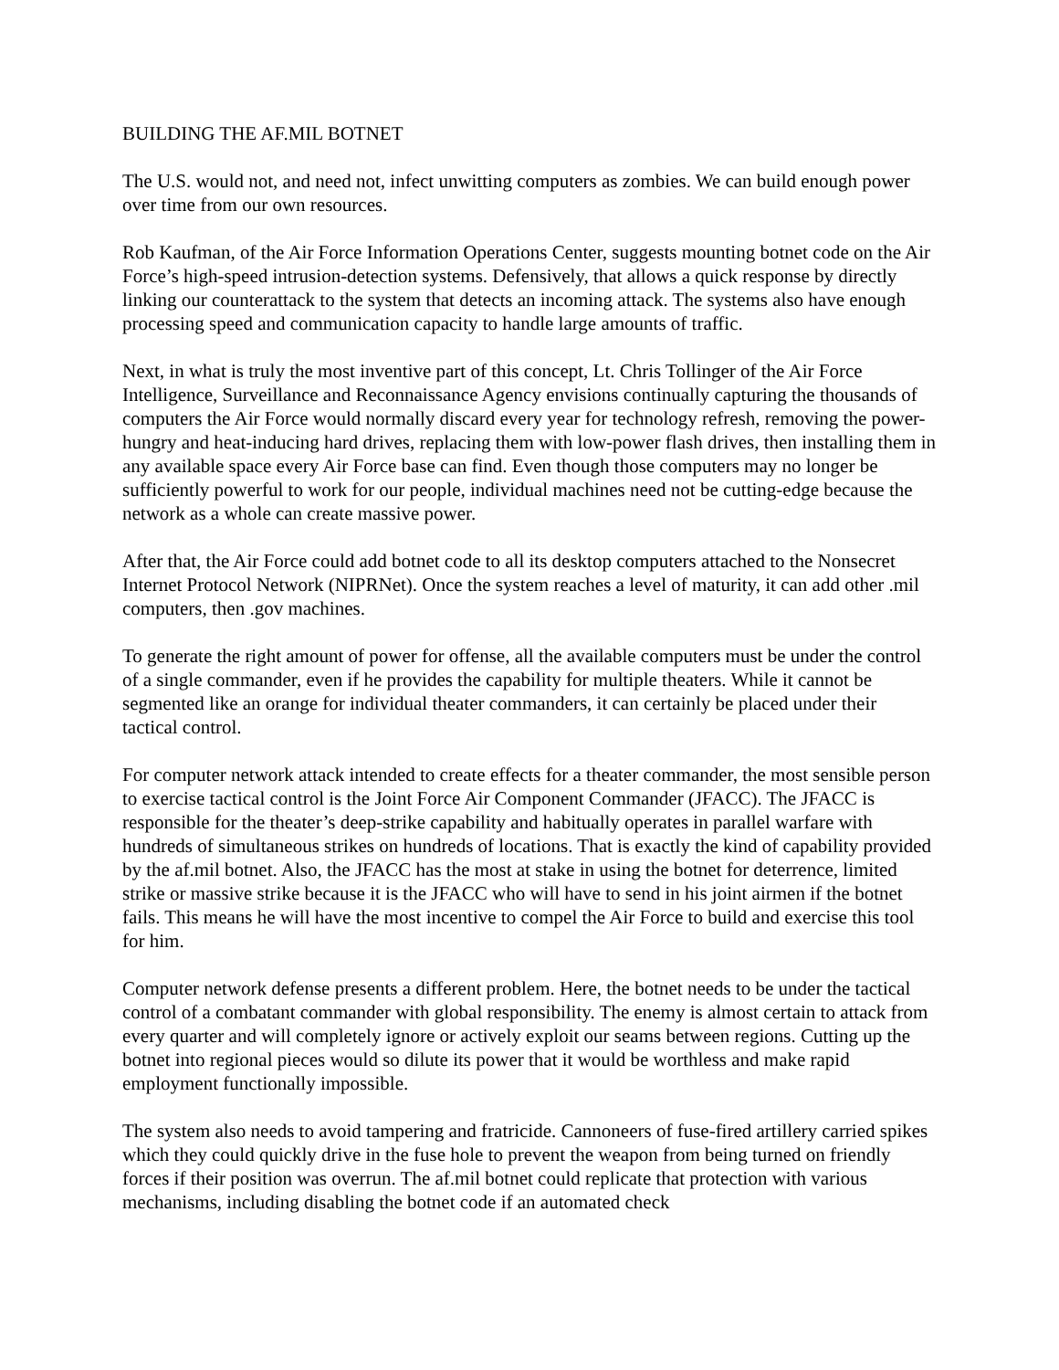BUILDING THE AF.MIL BOTNET
The U.S. would not, and need not, infect unwitting computers as zombies. We can build enough power over time from our own resources.
Rob Kaufman, of the Air Force Information Operations Center, suggests mounting botnet code on the Air Force’s high-speed intrusion-detection systems. Defensively, that allows a quick response by directly linking our counterattack to the system that detects an incoming attack. The systems also have enough processing speed and communication capacity to handle large amounts of traffic.
Next, in what is truly the most inventive part of this concept, Lt. Chris Tollinger of the Air Force Intelligence, Surveillance and Reconnaissance Agency envisions continually capturing the thousands of computers the Air Force would normally discard every year for technology refresh, removing the power-hungry and heat-inducing hard drives, replacing them with low-power flash drives, then installing them in any available space every Air Force base can find. Even though those computers may no longer be sufficiently powerful to work for our people, individual machines need not be cutting-edge because the network as a whole can create massive power.
After that, the Air Force could add botnet code to all its desktop computers attached to the Nonsecret Internet Protocol Network (NIPRNet). Once the system reaches a level of maturity, it can add other .mil computers, then .gov machines.
To generate the right amount of power for offense, all the available computers must be under the control of a single commander, even if he provides the capability for multiple theaters. While it cannot be segmented like an orange for individual theater commanders, it can certainly be placed under their tactical control.
For computer network attack intended to create effects for a theater commander, the most sensible person to exercise tactical control is the Joint Force Air Component Commander (JFACC). The JFACC is responsible for the theater’s deep-strike capability and habitually operates in parallel warfare with hundreds of simultaneous strikes on hundreds of locations. That is exactly the kind of capability provided by the af.mil botnet. Also, the JFACC has the most at stake in using the botnet for deterrence, limited strike or massive strike because it is the JFACC who will have to send in his joint airmen if the botnet fails. This means he will have the most incentive to compel the Air Force to build and exercise this tool for him.
Computer network defense presents a different problem. Here, the botnet needs to be under the tactical control of a combatant commander with global responsibility. The enemy is almost certain to attack from every quarter and will completely ignore or actively exploit our seams between regions. Cutting up the botnet into regional pieces would so dilute its power that it would be worthless and make rapid employment functionally impossible.
The system also needs to avoid tampering and fratricide. Cannoneers of fuse-fired artillery carried spikes which they could quickly drive in the fuse hole to prevent the weapon from being turned on friendly forces if their position was overrun. The af.mil botnet could replicate that protection with various mechanisms, including disabling the botnet code if an automated check